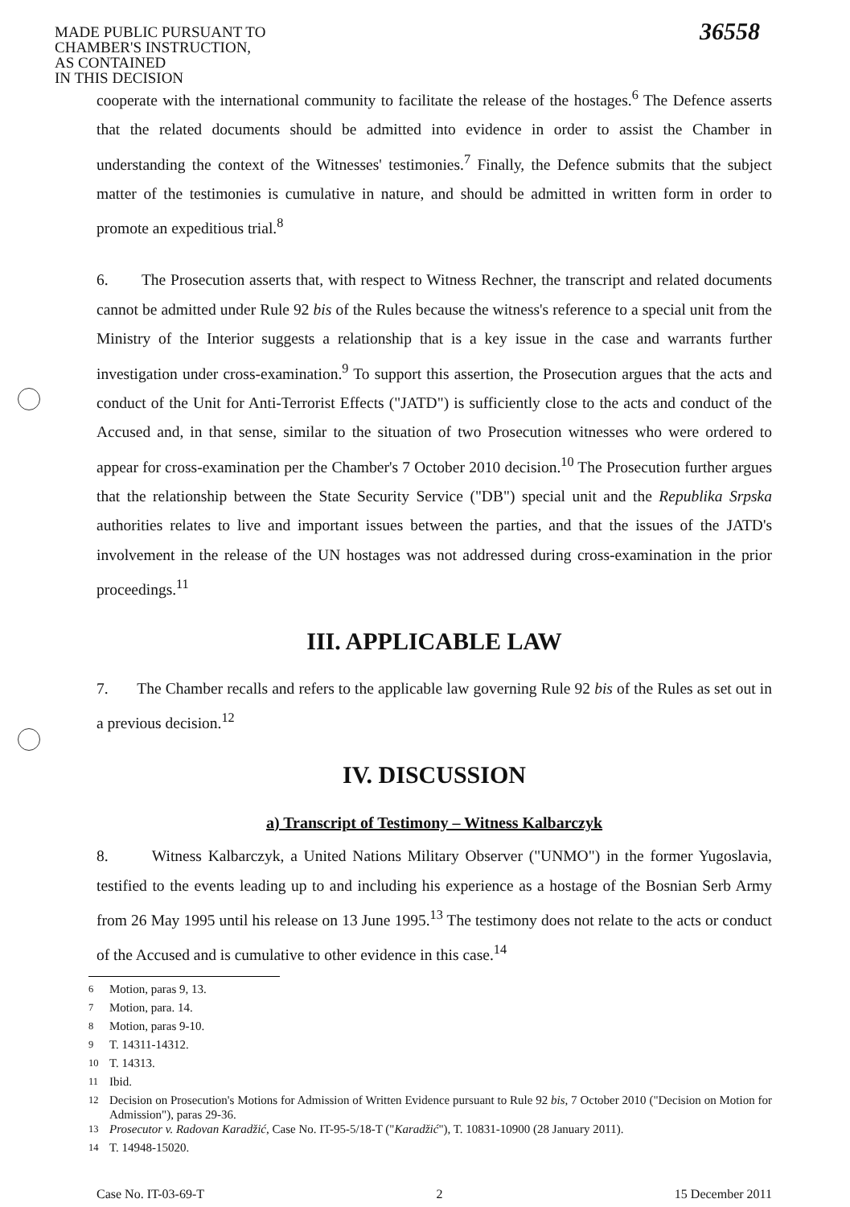MADE PUBLIC PURSUANT TO
CHAMBER'S INSTRUCTION,
AS CONTAINED
IN THIS DECISION
36558
cooperate with the international community to facilitate the release of the hostages.<sup>6</sup> The Defence asserts that the related documents should be admitted into evidence in order to assist the Chamber in understanding the context of the Witnesses' testimonies.<sup>7</sup> Finally, the Defence submits that the subject matter of the testimonies is cumulative in nature, and should be admitted in written form in order to promote an expeditious trial.<sup>8</sup>
6. The Prosecution asserts that, with respect to Witness Rechner, the transcript and related documents cannot be admitted under Rule 92 bis of the Rules because the witness's reference to a special unit from the Ministry of the Interior suggests a relationship that is a key issue in the case and warrants further investigation under cross-examination.<sup>9</sup> To support this assertion, the Prosecution argues that the acts and conduct of the Unit for Anti-Terrorist Effects ("JATD") is sufficiently close to the acts and conduct of the Accused and, in that sense, similar to the situation of two Prosecution witnesses who were ordered to appear for cross-examination per the Chamber's 7 October 2010 decision.<sup>10</sup> The Prosecution further argues that the relationship between the State Security Service ("DB") special unit and the Republika Srpska authorities relates to live and important issues between the parties, and that the issues of the JATD's involvement in the release of the UN hostages was not addressed during cross-examination in the prior proceedings.<sup>11</sup>
III. APPLICABLE LAW
7. The Chamber recalls and refers to the applicable law governing Rule 92 bis of the Rules as set out in a previous decision.<sup>12</sup>
IV. DISCUSSION
a) Transcript of Testimony – Witness Kalbarczyk
8. Witness Kalbarczyk, a United Nations Military Observer ("UNMO") in the former Yugoslavia, testified to the events leading up to and including his experience as a hostage of the Bosnian Serb Army from 26 May 1995 until his release on 13 June 1995.<sup>13</sup> The testimony does not relate to the acts or conduct of the Accused and is cumulative to other evidence in this case.<sup>14</sup>
<sup>6</sup> Motion, paras 9, 13.
<sup>7</sup> Motion, para. 14.
<sup>8</sup> Motion, paras 9-10.
<sup>9</sup> T. 14311-14312.
<sup>10</sup> T. 14313.
<sup>11</sup> Ibid.
<sup>12</sup> Decision on Prosecution's Motions for Admission of Written Evidence pursuant to Rule 92 bis, 7 October 2010 ("Decision on Motion for Admission"), paras 29-36.
<sup>13</sup> Prosecutor v. Radovan Karadžić, Case No. IT-95-5/18-T ("Karadžić"), T. 10831-10900 (28 January 2011).
<sup>14</sup> T. 14948-15020.
Case No. IT-03-69-T 2 15 December 2011